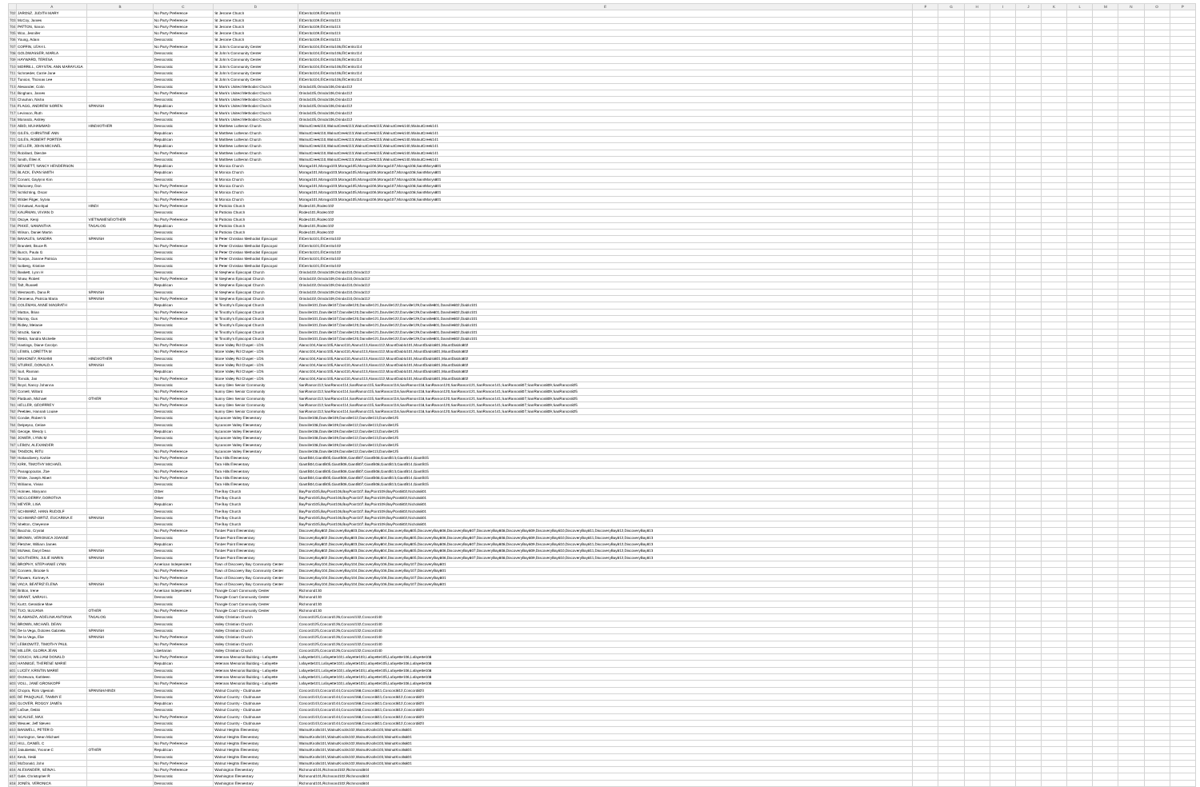| | A | B | C | D | E | F | G | H | I | J | K | L | M | N | O | P |
| --- | --- | --- | --- | --- | --- | --- | --- | --- | --- | --- | --- | --- | --- | --- | --- | --- |
| 702 | JAROSZ, JUDITH MARY | | No Party Preference | St Jerome Church | ElCerrito109,ElCerrito113 | | | | | | | | | | | |
| 703 | McCoy, James | | No Party Preference | St Jerome Church | ElCerrito109,ElCerrito113 | | | | | | | | | | | |
| 704 | PATTON, Simon | | No Party Preference | St Jerome Church | ElCerrito109,ElCerrito113 | | | | | | | | | | | |
| 705 | Woo, Jennifer | | No Party Preference | St Jerome Church | ElCerrito109,ElCerrito113 | | | | | | | | | | | |
| 706 | Young, Adam | | Democratic | St Jerome Church | ElCerrito109,ElCerrito113 | | | | | | | | | | | |
| 707 | COFFIN, LEAH L | | No Party Preference | St John's Community Center | ElCerrito104,ElCerrito106,ElCerrito114 | | | | | | | | | | | |
| 708 | GOLDWASSER, MARLA | | Democratic | St John's Community Center | ElCerrito104,ElCerrito106,ElCerrito114 | | | | | | | | | | | |
| 709 | HAYWARD, TERESA | | Democratic | St John's Community Center | ElCerrito104,ElCerrito106,ElCerrito114 | | | | | | | | | | | |
| 710 | MORRILL, CRYSTAL ANN MARAYUGA | | Democratic | St John's Community Center | ElCerrito104,ElCerrito106,ElCerrito114 | | | | | | | | | | | |
| 711 | Schroeder, Carrie Jane | | Democratic | St John's Community Center | ElCerrito104,ElCerrito106,ElCerrito114 | | | | | | | | | | | |
| 712 | Tumion, Thomas Lee | | Democratic | St John's Community Center | ElCerrito104,ElCerrito106,ElCerrito114 | | | | | | | | | | | |
| 713 | Alexander, Colin | | Democratic | St Mark's United Methodist Church | Orinda105,Orinda106,Orinda112 | | | | | | | | | | | |
| 714 | Bingham, James | | No Party Preference | St Mark's United Methodist Church | Orinda105,Orinda106,Orinda112 | | | | | | | | | | | |
| 715 | Chauhan, Nisha | | Democratic | St Mark's United Methodist Church | Orinda105,Orinda106,Orinda112 | | | | | | | | | | | |
| 716 | FLAGG, ANDREW SOREN | SPANISH | Republican | St Mark's United Methodist Church | Orinda105,Orinda106,Orinda112 | | | | | | | | | | | |
| 717 | Levinson, Ruth | | No Party Preference | St Mark's United Methodist Church | Orinda105,Orinda106,Orinda112 | | | | | | | | | | | |
| 718 | Morando, Ashley | | Democratic | St Mark's United Methodist Church | Orinda105,Orinda106,Orinda112 | | | | | | | | | | | |
| 719 | ABID, MUHAMMAD | HINDI/OTHER | Democratic | St Matthew Lutheran Church | WalnutCreek110,WalnutCreek113,WalnutCreek115,WalnutCreek140,WalnutCreek141 | | | | | | | | | | | |
| 720 | GILES, CHRISTINE ANN | | Republican | St Matthew Lutheran Church | WalnutCreek110,WalnutCreek113,WalnutCreek115,WalnutCreek140,WalnutCreek141 | | | | | | | | | | | |
| 721 | GILES, ROBERT PORTER | | Republican | St Matthew Lutheran Church | WalnutCreek110,WalnutCreek113,WalnutCreek115,WalnutCreek140,WalnutCreek141 | | | | | | | | | | | |
| 722 | HELLER, JOHN MICHAEL | | Republican | St Matthew Lutheran Church | WalnutCreek110,WalnutCreek113,WalnutCreek115,WalnutCreek140,WalnutCreek141 | | | | | | | | | | | |
| 723 | Robillard, Dierdre | | No Party Preference | St Matthew Lutheran Church | WalnutCreek110,WalnutCreek113,WalnutCreek115,WalnutCreek140,WalnutCreek141 | | | | | | | | | | | |
| 724 | Smith, Ellen K | | Democratic | St Matthew Lutheran Church | WalnutCreek110,WalnutCreek113,WalnutCreek115,WalnutCreek140,WalnutCreek141 | | | | | | | | | | | |
| 725 | BENNETT, NANCY HENDERSON | | Republican | St Monica Church | Moraga101,Moraga103,Moraga105,Moraga106,Moraga107,Moraga108,SaintMarys801 | | | | | | | | | | | |
| 726 | BLACK, EVAN SMITH | | Republican | St Monica Church | Moraga101,Moraga103,Moraga105,Moraga106,Moraga107,Moraga108,SaintMarys801 | | | | | | | | | | | |
| 727 | Conant, Gaylynn Kim | | Democratic | St Monica Church | Moraga101,Moraga103,Moraga105,Moraga106,Moraga107,Moraga108,SaintMarys801 | | | | | | | | | | | |
| 728 | Mahoney, Don | | No Party Preference | St Monica Church | Moraga101,Moraga103,Moraga105,Moraga106,Moraga107,Moraga108,SaintMarys801 | | | | | | | | | | | |
| 729 | Schlichting, Oscar | | No Party Preference | St Monica Church | Moraga101,Moraga103,Moraga105,Moraga106,Moraga107,Moraga108,SaintMarys801 | | | | | | | | | | | |
| 730 | Wilder Filger, Sylvia | | No Party Preference | St Monica Church | Moraga101,Moraga103,Moraga105,Moraga106,Moraga107,Moraga108,SaintMarys801 | | | | | | | | | | | |
| 731 | Chhatwal, Amritpal | HINDI | No Party Preference | St Patricks Church | Rodeo101,Rodeo102 | | | | | | | | | | | |
| 732 | KAUFMAN, VIVIAN D | | Democratic | St Patricks Church | Rodeo101,Rodeo102 | | | | | | | | | | | |
| 733 | Okoye, Kenji | VIETNAMESE/OTHER | No Party Preference | St Patricks Church | Rodeo101,Rodeo102 | | | | | | | | | | | |
| 734 | PIKKE, SAMANTHA | TAGALOG | Republican | St Patricks Church | Rodeo101,Rodeo102 | | | | | | | | | | | |
| 735 | Wilson, Daniel Martin | | Democratic | St Patricks Church | Rodeo101,Rodeo102 | | | | | | | | | | | |
| 736 | BANALES, SANDRA | SPANISH | Democratic | St Peter Christian Methodist Episcopal | ElCerrito101,ElCerrito102 | | | | | | | | | | | |
| 737 | Bramlett, Bruce R. | | No Party Preference | St Peter Christian Methodist Episcopal | ElCerrito101,ElCerrito102 | | | | | | | | | | | |
| 738 | Burch, Paula G | | Democratic | St Peter Christian Methodist Episcopal | ElCerrito101,ElCerrito102 | | | | | | | | | | | |
| 739 | Scarpa, Joanne Patricia | | Democratic | St Peter Christian Methodist Episcopal | ElCerrito101,ElCerrito102 | | | | | | | | | | | |
| 740 | Solberg, Kristine | | Democratic | St Peter Christian Methodist Episcopal | ElCerrito101,ElCerrito102 | | | | | | | | | | | |
| 741 | Baskett, Lynn H | | Democratic | St Stephens Episcopal Church | Orinda102,Orinda109,Orinda110,Orinda112 | | | | | | | | | | | |
| 742 | Shaw, Robert | | No Party Preference | St Stephens Episcopal Church | Orinda102,Orinda109,Orinda110,Orinda112 | | | | | | | | | | | |
| 743 | Taft, Russell | | Republican | St Stephens Episcopal Church | Orinda102,Orinda109,Orinda110,Orinda112 | | | | | | | | | | | |
| 744 | Wentworth, Dana R | SPANISH | Democratic | St Stephens Episcopal Church | Orinda102,Orinda109,Orinda110,Orinda112 | | | | | | | | | | | |
| 745 | Zenmena, Patricia Maria | SPANISH | No Party Preference | St Stephens Episcopal Church | Orinda102,Orinda109,Orinda110,Orinda112 | | | | | | | | | | | |
| 746 | COLEMAN, ANNE MAGRATH | | Republican | St Timothy's Episcopal Church | Danville101,Danville107,Danville120,Danville121,Danville122,Danville129,Danville801,Danville802,Diablo101 | | | | | | | | | | | |
| 747 | Mattos, Brian | | No Party Preference | St Timothy's Episcopal Church | Danville101,Danville107,Danville120,Danville121,Danville122,Danville129,Danville801,Danville802,Diablo101 | | | | | | | | | | | |
| 748 | Murray, Gus | | No Party Preference | St Timothy's Episcopal Church | Danville101,Danville107,Danville120,Danville121,Danville122,Danville129,Danville801,Danville802,Diablo101 | | | | | | | | | | | |
| 749 | Ridley, Melanie | | Democratic | St Timothy's Episcopal Church | Danville101,Danville107,Danville120,Danville121,Danville122,Danville129,Danville801,Danville802,Diablo101 | | | | | | | | | | | |
| 750 | Struzik, Sarah | | Democratic | St Timothy's Episcopal Church | Danville101,Danville107,Danville120,Danville121,Danville122,Danville129,Danville801,Danville802,Diablo101 | | | | | | | | | | | |
| 751 | Webb, Sandra Michelle | | Democratic | St Timothy's Episcopal Church | Danville101,Danville107,Danville120,Danville121,Danville122,Danville129,Danville801,Danville802,Diablo101 | | | | | | | | | | | |
| 752 | Hastings, Diane Carolyn | | No Party Preference | Stone Valley Rd Chapel - LDS | Alamo104,Alamo105,Alamo110,Alamo113,Alamo112,MountDiablo101,MountDiablo801,MountDiablo802 | | | | | | | | | | | |
| 753 | LEWIS, LORETTA M | | No Party Preference | Stone Valley Rd Chapel - LDS | Alamo104,Alamo105,Alamo110,Alamo113,Alamo112,MountDiablo101,MountDiablo801,MountDiablo802 | | | | | | | | | | | |
| 754 | MAHONEY, RASHMI | HINDI/OTHER | Democratic | Stone Valley Rd Chapel - LDS | Alamo104,Alamo105,Alamo110,Alamo113,Alamo112,MountDiablo101,MountDiablo801,MountDiablo802 | | | | | | | | | | | |
| 755 | STURKE, DONALD A | SPANISH | Democratic | Stone Valley Rd Chapel - LDS | Alamo104,Alamo105,Alamo110,Alamo113,Alamo112,MountDiablo101,MountDiablo801,MountDiablo802 | | | | | | | | | | | |
| 756 | Surl, Ramian | | Republican | Stone Valley Rd Chapel - LDS | Alamo104,Alamo105,Alamo110,Alamo113,Alamo112,MountDiablo101,MountDiablo801,MountDiablo802 | | | | | | | | | | | |
| 757 | Tomcik, Jan | | No Party Preference | Stone Valley Rd Chapel - LDS | Alamo104,Alamo105,Alamo110,Alamo113,Alamo112,MountDiablo101,MountDiablo801,MountDiablo802 | | | | | | | | | | | |
| 758 | Boyd, Nancy Johanna | | Democratic | Sunny Glen Senior Community | SanRamon112,SanRamon114,SanRamon115,SanRamon116,SanRamon118,SanRamon120,SanRamon121,SanRamon141,SanRamon807,SanRamon809,SanRamon825 | | | | | | | | | | | |
| 759 | Cornell, Willard | | No Party Preference | Sunny Glen Senior Community | SanRamon112,SanRamon114,SanRamon115,SanRamon116,SanRamon118,SanRamon120,SanRamon121,SanRamon141,SanRamon807,SanRamon809,SanRamon825 | | | | | | | | | | | |
| 760 | Flatbush, Michael | OTHER | No Party Preference | Sunny Glen Senior Community | SanRamon112,SanRamon114,SanRamon115,SanRamon116,SanRamon118,SanRamon120,SanRamon121,SanRamon141,SanRamon807,SanRamon809,SanRamon825 | | | | | | | | | | | |
| 761 | HELLER, GEOFFREY | | No Party Preference | Sunny Glen Senior Community | SanRamon112,SanRamon114,SanRamon115,SanRamon116,SanRamon118,SanRamon120,SanRamon121,SanRamon141,SanRamon807,SanRamon809,SanRamon825 | | | | | | | | | | | |
| 762 | Peebles, Hannah Louise | | Democratic | Sunny Glen Senior Community | SanRamon112,SanRamon114,SanRamon115,SanRamon116,SanRamon118,SanRamon120,SanRamon121,SanRamon141,SanRamon807,SanRamon809,SanRamon825 | | | | | | | | | | | |
| 763 | Condie, Robert S | | Democratic | Sycamore Valley Elementary | Danville108,Danville109,Danville112,Danville113,Danville125 | | | | | | | | | | | |
| 764 | Delpeyso, Celine | | Democratic | Sycamore Valley Elementary | Danville108,Danville109,Danville112,Danville113,Danville125 | | | | | | | | | | | |
| 765 | George, Wendy L | | Republican | Sycamore Valley Elementary | Danville108,Danville109,Danville112,Danville113,Danville125 | | | | | | | | | | | |
| 766 | JOWER, LYNN M | | Democratic | Sycamore Valley Elementary | Danville108,Danville109,Danville112,Danville113,Danville125 | | | | | | | | | | | |
| 767 | LEBOV, ALEXANDER | | Democratic | Sycamore Valley Elementary | Danville108,Danville109,Danville112,Danville113,Danville125 | | | | | | | | | | | |
| 768 | TANDON, RITU | | No Party Preference | Sycamore Valley Elementary | Danville108,Danville109,Danville112,Danville113,Danville125 | | | | | | | | | | | |
| 769 | Hollandberry, Kahlie | | No Party Preference | Tara Hills Elementary | GiantB04,GiantB05,GiantB06,GiantB07,GiantB08,GiantB13,GiantB14,GiantB15 | | | | | | | | | | | |
| 770 | KIRK, TIMOTHY MICHAEL | | Democratic | Tara Hills Elementary | GiantB04,GiantB05,GiantB06,GiantB07,GiantB08,GiantB13,GiantB14,GiantB15 | | | | | | | | | | | |
| 771 | Panagopoulos, Zoe | | No Party Preference | Tara Hills Elementary | GiantB04,GiantB05,GiantB06,GiantB07,GiantB08,GiantB13,GiantB14,GiantB15 | | | | | | | | | | | |
| 772 | White, Joseph Albert | | No Party Preference | Tara Hills Elementary | GiantB04,GiantB05,GiantB06,GiantB07,GiantB08,GiantB13,GiantB14,GiantB15 | | | | | | | | | | | |
| 773 | Williams, Vivian | | Democratic | Tara Hills Elementary | GiantB04,GiantB05,GiantB06,GiantB07,GiantB08,GiantB13,GiantB14,GiantB15 | | | | | | | | | | | |
| 774 | Holmes, Maryann | | Other | The Bay Church | BayPoint105,BayPoint106,BayPoint107,BayPoint109,BayPoint802,Nichols801 | | | | | | | | | | | |
| 775 | MCCLOERRY, DOROTHA | | Other | The Bay Church | BayPoint105,BayPoint106,BayPoint107,BayPoint109,BayPoint802,Nichols801 | | | | | | | | | | | |
| 776 | MEYER, LISA | | Republican | The Bay Church | BayPoint105,BayPoint106,BayPoint107,BayPoint109,BayPoint802,Nichols801 | | | | | | | | | | | |
| 777 | SCHWARZ, HANS RUDOLF | | Democratic | The Bay Church | BayPoint105,BayPoint106,BayPoint107,BayPoint109,BayPoint802,Nichols801 | | | | | | | | | | | |
| 778 | SCHWARZ-ORTIZ, EUCARINA E | SPANISH | Democratic | The Bay Church | BayPoint105,BayPoint106,BayPoint107,BayPoint109,BayPoint802,Nichols801 | | | | | | | | | | | |
| 779 | Shelton, Cheyenne | | Democratic | The Bay Church | BayPoint105,BayPoint106,BayPoint107,BayPoint109,BayPoint802,Nichols801 | | | | | | | | | | | |
| 780 | Bacchio, Crystal | | No Party Preference | Timber Point Elementary | DiscoveryBay802,DiscoveryBay803,DiscoveryBay804,DiscoveryBay805,DiscoveryBay806,DiscoveryBay807,DiscoveryBay808,DiscoveryBay809,DiscoveryBay810,DiscoveryBay811,DiscoveryBay812,DiscoveryBay813 | | | | | | | | | | | |
| 781 | BROWN, VERONICA JOANNE | | Democratic | Timber Point Elementary | DiscoveryBay802,DiscoveryBay803,DiscoveryBay804,DiscoveryBay805,DiscoveryBay806,DiscoveryBay807,DiscoveryBay808,DiscoveryBay809,DiscoveryBay810,DiscoveryBay811,DiscoveryBay812,DiscoveryBay813 | | | | | | | | | | | |
| 782 | Fletcher, William James | | Republican | Timber Point Elementary | DiscoveryBay802,DiscoveryBay803,DiscoveryBay804,DiscoveryBay805,DiscoveryBay806,DiscoveryBay807,DiscoveryBay808,DiscoveryBay809,DiscoveryBay810,DiscoveryBay811,DiscoveryBay812,DiscoveryBay813 | | | | | | | | | | | |
| 783 | McNeal, Daryl Dean | SPANISH | Democratic | Timber Point Elementary | DiscoveryBay802,DiscoveryBay803,DiscoveryBay804,DiscoveryBay805,DiscoveryBay806,DiscoveryBay807,DiscoveryBay808,DiscoveryBay809,DiscoveryBay810,DiscoveryBay811,DiscoveryBay812,DiscoveryBay813 | | | | | | | | | | | |
| 784 | SOUTHERN, JULIE MARIN | SPANISH | Democratic | Timber Point Elementary | DiscoveryBay802,DiscoveryBay803,DiscoveryBay804,DiscoveryBay805,DiscoveryBay806,DiscoveryBay807,DiscoveryBay808,DiscoveryBay809,DiscoveryBay810,DiscoveryBay811,DiscoveryBay812,DiscoveryBay813 | | | | | | | | | | | |
| 785 | BROPHY, STEPHANIE LYNN | | American Independent | Town of Discovery Bay Community Center | DiscoveryBay104,DiscoveryBay104,DiscoveryBay106,DiscoveryBay107,DiscoveryBay801 | | | | | | | | | | | |
| 786 | Conners, Brooke S | | No Party Preference | Town of Discovery Bay Community Center | DiscoveryBay104,DiscoveryBay104,DiscoveryBay106,DiscoveryBay107,DiscoveryBay801 | | | | | | | | | | | |
| 787 | Flowers, Kortney A | | No Party Preference | Town of Discovery Bay Community Center | DiscoveryBay104,DiscoveryBay104,DiscoveryBay106,DiscoveryBay107,DiscoveryBay801 | | | | | | | | | | | |
| 788 | VACA, BEATRIZ ELENA | SPANISH | No Party Preference | Town of Discovery Bay Community Center | DiscoveryBay104,DiscoveryBay104,DiscoveryBay106,DiscoveryBay107,DiscoveryBay801 | | | | | | | | | | | |
| 789 | Britton, Irene | | American Independent | Triangle Court Community Center | Richmond130 | | | | | | | | | | | |
| 790 | GRANT, SARAH L | | Democratic | Triangle Court Community Center | Richmond130 | | | | | | | | | | | |
| 791 | Kurtz, Geraldine Mae | | Democratic | Triangle Court Community Center | Richmond130 | | | | | | | | | | | |
| 792 | TUO, SULIANA | OTHER | No Party Preference | Triangle Court Community Center | Richmond130 | | | | | | | | | | | |
| 793 | ALAMANZA, ADELINA ANTONIA | TAGALOG | Democratic | Valley Christian Church | Concord125,Concord126,Concord132,Concord140 | | | | | | | | | | | |
| 794 | BROWN, MICHAEL DEAN | | Democratic | Valley Christian Church | Concord125,Concord126,Concord132,Concord140 | | | | | | | | | | | |
| 795 | De la Vega, Dolores Gabriela | SPANISH | Democratic | Valley Christian Church | Concord125,Concord126,Concord132,Concord140 | | | | | | | | | | | |
| 796 | De la Vega, Elie | SPANISH | No Party Preference | Valley Christian Church | Concord125,Concord126,Concord132,Concord140 | | | | | | | | | | | |
| 797 | LEBKOWITZ, TIMOTHY PAUL | | No Party Preference | Valley Christian Church | Concord125,Concord126,Concord132,Concord140 | | | | | | | | | | | |
| 798 | MILLER, GLORIA JEAN | | Libertarian | Valley Christian Church | Concord125,Concord126,Concord132,Concord140 | | | | | | | | | | | |
| 799 | COUCH, WILLIAM DONALD | | No Party Preference | Veterans Memorial Building - Lafayette | Lafayette101,Lafayette102,Lafayette103,Lafayette105,Lafayette106,Lafayette108 | | | | | | | | | | | |
| 800 | HANNIGE, THERESE MARIE | | Republican | Veterans Memorial Building - Lafayette | Lafayette101,Lafayette102,Lafayette103,Lafayette105,Lafayette106,Lafayette108 | | | | | | | | | | | |
| 801 | LUCEY, KRISTIN MARIE | | Democratic | Veterans Memorial Building - Lafayette | Lafayette101,Lafayette102,Lafayette103,Lafayette105,Lafayette106,Lafayette108 | | | | | | | | | | | |
| 802 | Onzevara, Kathleen | | Democratic | Veterans Memorial Building - Lafayette | Lafayette101,Lafayette102,Lafayette103,Lafayette105,Lafayette106,Lafayette108 | | | | | | | | | | | |
| 803 | VOLL, JANE GROSKOPF | | No Party Preference | Veterans Memorial Building - Lafayette | Lafayette101,Lafayette102,Lafayette103,Lafayette105,Lafayette106,Lafayette108 | | | | | | | | | | | |
| 804 | Chopra, Rohi Ugeniah | SPANISH/HINDI | Democratic | Walnut Country - Clubhouse | Concord143,Concord144,Concord168,Concord811,Concord812,Concord823 | | | | | | | | | | | |
| 805 | DE PASQUALE, TAMMY E | | Democratic | Walnut Country - Clubhouse | Concord143,Concord144,Concord168,Concord811,Concord812,Concord823 | | | | | | | | | | | |
| 806 | GLOVER, ROGGY JAMES | | Republican | Walnut Country - Clubhouse | Concord143,Concord144,Concord168,Concord811,Concord812,Concord823 | | | | | | | | | | | |
| 807 | LaDue, Debbi | | Democratic | Walnut Country - Clubhouse | Concord143,Concord144,Concord168,Concord811,Concord812,Concord823 | | | | | | | | | | | |
| 808 | SCALISE, MAX | | No Party Preference | Walnut Country - Clubhouse | Concord143,Concord144,Concord168,Concord811,Concord812,Concord823 | | | | | | | | | | | |
| 809 | Weaver, Jeff Steven | | Democratic | Walnut Country - Clubhouse | Concord143,Concord144,Concord168,Concord811,Concord812,Concord823 | | | | | | | | | | | |
| 810 | BANWELL, PETER D | | Democratic | Walnut Heights Elementary | WalnutKnolls101,WalnutKnolls102,WalnutKnolls103,WalnutKnolls801 | | | | | | | | | | | |
| 811 | Harrington, Sean Michael | | Democratic | Walnut Heights Elementary | WalnutKnolls101,WalnutKnolls102,WalnutKnolls103,WalnutKnolls801 | | | | | | | | | | | |
| 812 | HILL, DANIEL C | | No Party Preference | Walnut Heights Elementary | WalnutKnolls101,WalnutKnolls102,WalnutKnolls103,WalnutKnolls801 | | | | | | | | | | | |
| 813 | Jakubielski, Yvonne C | OTHER | Republican | Walnut Heights Elementary | WalnutKnolls101,WalnutKnolls102,WalnutKnolls103,WalnutKnolls801 | | | | | | | | | | | |
| 814 | Keck, Heidi | | Democratic | Walnut Heights Elementary | WalnutKnolls101,WalnutKnolls102,WalnutKnolls103,WalnutKnolls801 | | | | | | | | | | | |
| 815 | McDonald, John | | No Party Preference | Walnut Heights Elementary | WalnutKnolls101,WalnutKnolls102,WalnutKnolls103,WalnutKnolls801 | | | | | | | | | | | |
| 816 | ALEXANDER, SEINA L | | No Party Preference | Washington Elementary | Richmond101,Richmond102,Richmond844 | | | | | | | | | | | |
| 817 | Gale, Christopher R | | Democratic | Washington Elementary | Richmond101,Richmond102,Richmond844 | | | | | | | | | | | |
| 818 | JONES, VERONICA | | Democratic | Washington Elementary | Richmond101,Richmond102,Richmond844 | | | | | | | | | | | |